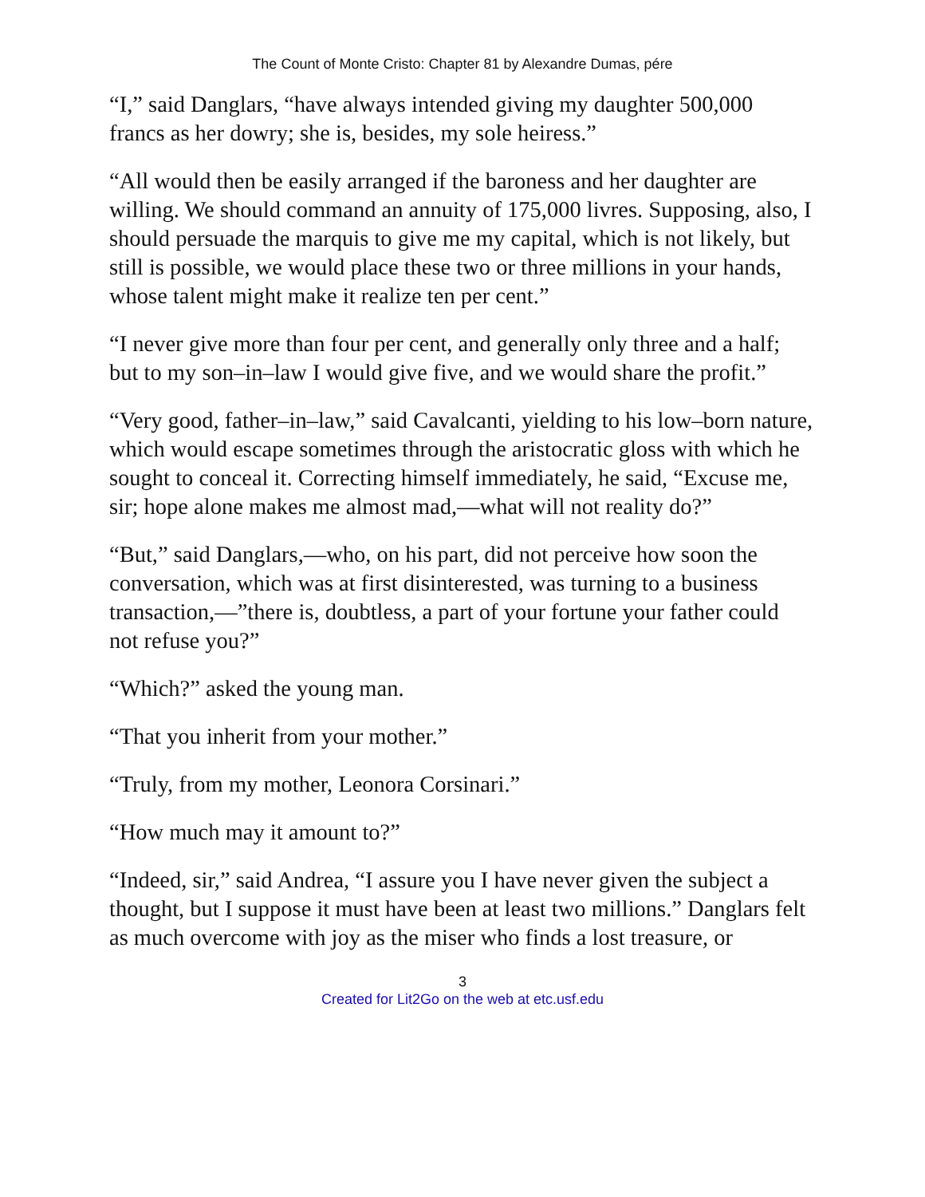The Count of Monte Cristo: Chapter 81 by Alexandre Dumas, pére
“I,” said Danglars, “have always intended giving my daughter 500,000 francs as her dowry; she is, besides, my sole heiress.”
“All would then be easily arranged if the baroness and her daughter are willing. We should command an annuity of 175,000 livres. Supposing, also, I should persuade the marquis to give me my capital, which is not likely, but still is possible, we would place these two or three millions in your hands, whose talent might make it realize ten per cent.”
“I never give more than four per cent, and generally only three and a half; but to my son–in–law I would give five, and we would share the profit.”
“Very good, father–in–law,” said Cavalcanti, yielding to his low–born nature, which would escape sometimes through the aristocratic gloss with which he sought to conceal it. Correcting himself immediately, he said, “Excuse me, sir; hope alone makes me almost mad,—what will not reality do?”
“But,” said Danglars,—who, on his part, did not perceive how soon the conversation, which was at first disinterested, was turning to a business transaction,—”there is, doubtless, a part of your fortune your father could not refuse you?”
“Which?” asked the young man.
“That you inherit from your mother.”
“Truly, from my mother, Leonora Corsinari.”
“How much may it amount to?”
“Indeed, sir,” said Andrea, “I assure you I have never given the subject a thought, but I suppose it must have been at least two millions.” Danglars felt as much overcome with joy as the miser who finds a lost treasure, or
3
Created for Lit2Go on the web at etc.usf.edu